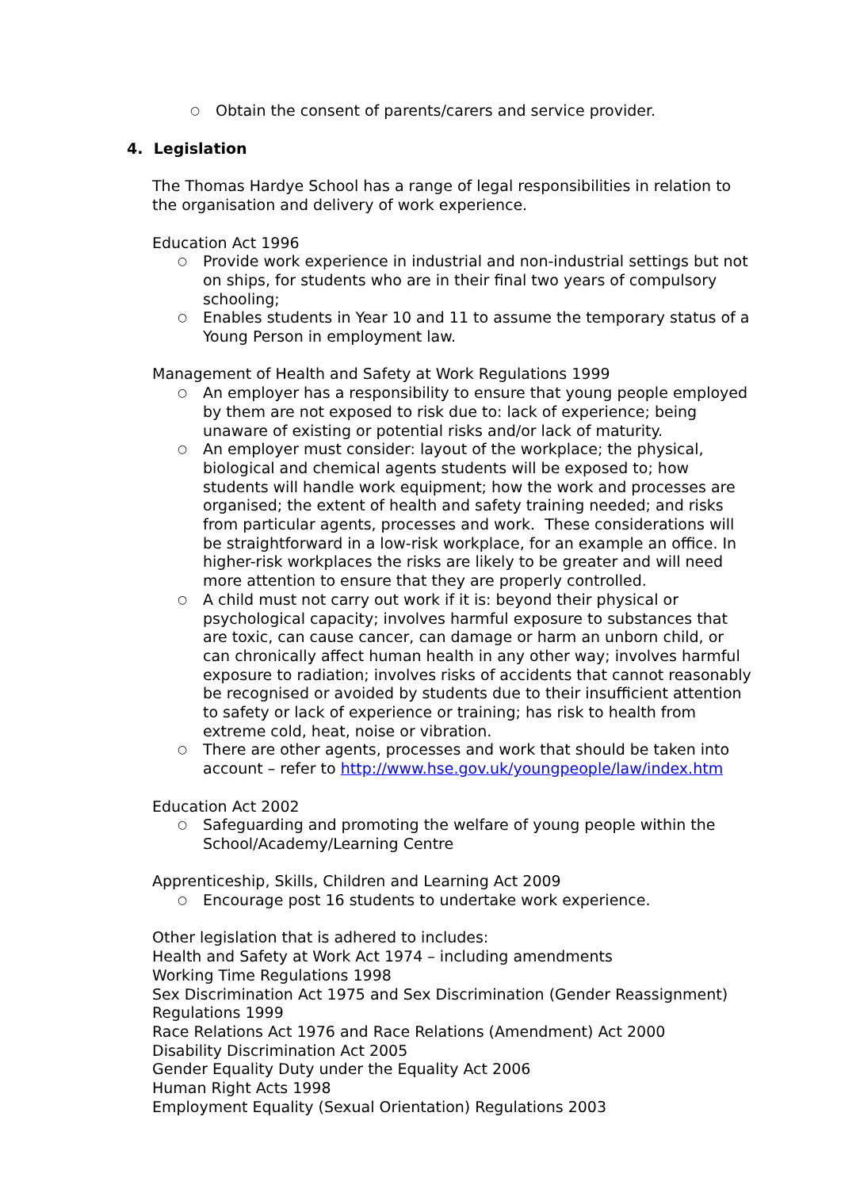○ Obtain the consent of parents/carers and service provider.
4. Legislation
The Thomas Hardye School has a range of legal responsibilities in relation to the organisation and delivery of work experience.
Education Act 1996
○ Provide work experience in industrial and non-industrial settings but not on ships, for students who are in their final two years of compulsory schooling;
○ Enables students in Year 10 and 11 to assume the temporary status of a Young Person in employment law.
Management of Health and Safety at Work Regulations 1999
○ An employer has a responsibility to ensure that young people employed by them are not exposed to risk due to: lack of experience; being unaware of existing or potential risks and/or lack of maturity.
○ An employer must consider: layout of the workplace; the physical, biological and chemical agents students will be exposed to; how students will handle work equipment; how the work and processes are organised; the extent of health and safety training needed; and risks from particular agents, processes and work. These considerations will be straightforward in a low-risk workplace, for an example an office. In higher-risk workplaces the risks are likely to be greater and will need more attention to ensure that they are properly controlled.
○ A child must not carry out work if it is: beyond their physical or psychological capacity; involves harmful exposure to substances that are toxic, can cause cancer, can damage or harm an unborn child, or can chronically affect human health in any other way; involves harmful exposure to radiation; involves risks of accidents that cannot reasonably be recognised or avoided by students due to their insufficient attention to safety or lack of experience or training; has risk to health from extreme cold, heat, noise or vibration.
○ There are other agents, processes and work that should be taken into account – refer to http://www.hse.gov.uk/youngpeople/law/index.htm
Education Act 2002
○ Safeguarding and promoting the welfare of young people within the School/Academy/Learning Centre
Apprenticeship, Skills, Children and Learning Act 2009
○ Encourage post 16 students to undertake work experience.
Other legislation that is adhered to includes:
Health and Safety at Work Act 1974 – including amendments
Working Time Regulations 1998
Sex Discrimination Act 1975 and Sex Discrimination (Gender Reassignment) Regulations 1999
Race Relations Act 1976 and Race Relations (Amendment) Act 2000
Disability Discrimination Act 2005
Gender Equality Duty under the Equality Act 2006
Human Right Acts 1998
Employment Equality (Sexual Orientation) Regulations 2003